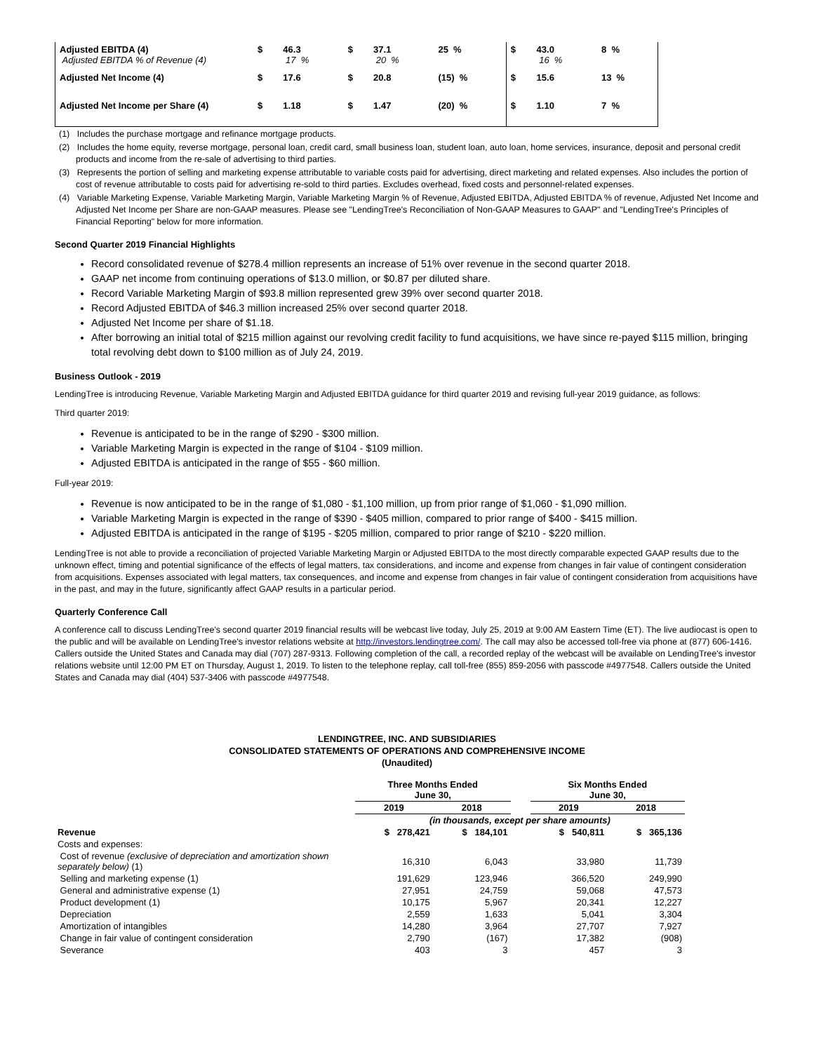| Adjusted EBITDA (4) Adjusted EBITDA % of Revenue (4) | $ | 46.3 17 % | $ | 37.1 20 % | 25 % | $ | 43.0 16 % | 8 % |
| Adjusted Net Income (4) | $ | 17.6 | $ | 20.8 | (15) % | $ | 15.6 | 13 % |
| Adjusted Net Income per Share (4) | $ | 1.18 | $ | 1.47 | (20) % | $ | 1.10 | 7 % |
(1) Includes the purchase mortgage and refinance mortgage products.
(2) Includes the home equity, reverse mortgage, personal loan, credit card, small business loan, student loan, auto loan, home services, insurance, deposit and personal credit products and income from the re-sale of advertising to third parties.
(3) Represents the portion of selling and marketing expense attributable to variable costs paid for advertising, direct marketing and related expenses. Also includes the portion of cost of revenue attributable to costs paid for advertising re-sold to third parties. Excludes overhead, fixed costs and personnel-related expenses.
(4) Variable Marketing Expense, Variable Marketing Margin, Variable Marketing Margin % of Revenue, Adjusted EBITDA, Adjusted EBITDA % of revenue, Adjusted Net Income and Adjusted Net Income per Share are non-GAAP measures. Please see "LendingTree's Reconciliation of Non-GAAP Measures to GAAP" and "LendingTree's Principles of Financial Reporting" below for more information.
Second Quarter 2019 Financial Highlights
Record consolidated revenue of $278.4 million represents an increase of 51% over revenue in the second quarter 2018.
GAAP net income from continuing operations of $13.0 million, or $0.87 per diluted share.
Record Variable Marketing Margin of $93.8 million represented grew 39% over second quarter 2018.
Record Adjusted EBITDA of $46.3 million increased 25% over second quarter 2018.
Adjusted Net Income per share of $1.18.
After borrowing an initial total of $215 million against our revolving credit facility to fund acquisitions, we have since re-payed $115 million, bringing total revolving debt down to $100 million as of July 24, 2019.
Business Outlook - 2019
LendingTree is introducing Revenue, Variable Marketing Margin and Adjusted EBITDA guidance for third quarter 2019 and revising full-year 2019 guidance, as follows:
Third quarter 2019:
Revenue is anticipated to be in the range of $290 - $300 million.
Variable Marketing Margin is expected in the range of $104 - $109 million.
Adjusted EBITDA is anticipated in the range of $55 - $60 million.
Full-year 2019:
Revenue is now anticipated to be in the range of $1,080 - $1,100 million, up from prior range of $1,060 - $1,090 million.
Variable Marketing Margin is expected in the range of $390 - $405 million, compared to prior range of $400 - $415 million.
Adjusted EBITDA is anticipated in the range of $195 - $205 million, compared to prior range of $210 - $220 million.
LendingTree is not able to provide a reconciliation of projected Variable Marketing Margin or Adjusted EBITDA to the most directly comparable expected GAAP results due to the unknown effect, timing and potential significance of the effects of legal matters, tax considerations, and income and expense from changes in fair value of contingent consideration from acquisitions. Expenses associated with legal matters, tax consequences, and income and expense from changes in fair value of contingent consideration from acquisitions have in the past, and may in the future, significantly affect GAAP results in a particular period.
Quarterly Conference Call
A conference call to discuss LendingTree's second quarter 2019 financial results will be webcast live today, July 25, 2019 at 9:00 AM Eastern Time (ET). The live audiocast is open to the public and will be available on LendingTree's investor relations website at http://investors.lendingtree.com/. The call may also be accessed toll-free via phone at (877) 606-1416. Callers outside the United States and Canada may dial (707) 287-9313. Following completion of the call, a recorded replay of the webcast will be available on LendingTree's investor relations website until 12:00 PM ET on Thursday, August 1, 2019. To listen to the telephone replay, call toll-free (855) 859-2056 with passcode #4977548. Callers outside the United States and Canada may dial (404) 537-3406 with passcode #4977548.
LENDINGTREE, INC. AND SUBSIDIARIES
CONSOLIDATED STATEMENTS OF OPERATIONS AND COMPREHENSIVE INCOME
(Unaudited)
| | Three Months Ended June 30, | | | Six Months Ended June 30, | |
| --- | --- | --- | --- | --- | --- |
| | 2019 | 2018 | | 2019 | 2018 |
| | (in thousands, except per share amounts) | | | | |
| Revenue | $ 278,421 | $ 184,101 | | $ 540,811 | $ 365,136 |
| Costs and expenses: | | | | | |
| Cost of revenue (exclusive of depreciation and amortization shown separately below) (1) | 16,310 | 6,043 | | 33,980 | 11,739 |
| Selling and marketing expense (1) | 191,629 | 123,946 | | 366,520 | 249,990 |
| General and administrative expense (1) | 27,951 | 24,759 | | 59,068 | 47,573 |
| Product development (1) | 10,175 | 5,967 | | 20,341 | 12,227 |
| Depreciation | 2,559 | 1,633 | | 5,041 | 3,304 |
| Amortization of intangibles | 14,280 | 3,964 | | 27,707 | 7,927 |
| Change in fair value of contingent consideration | 2,790 | (167) | | 17,382 | (908) |
| Severance | 403 | 3 | | 457 | 3 |